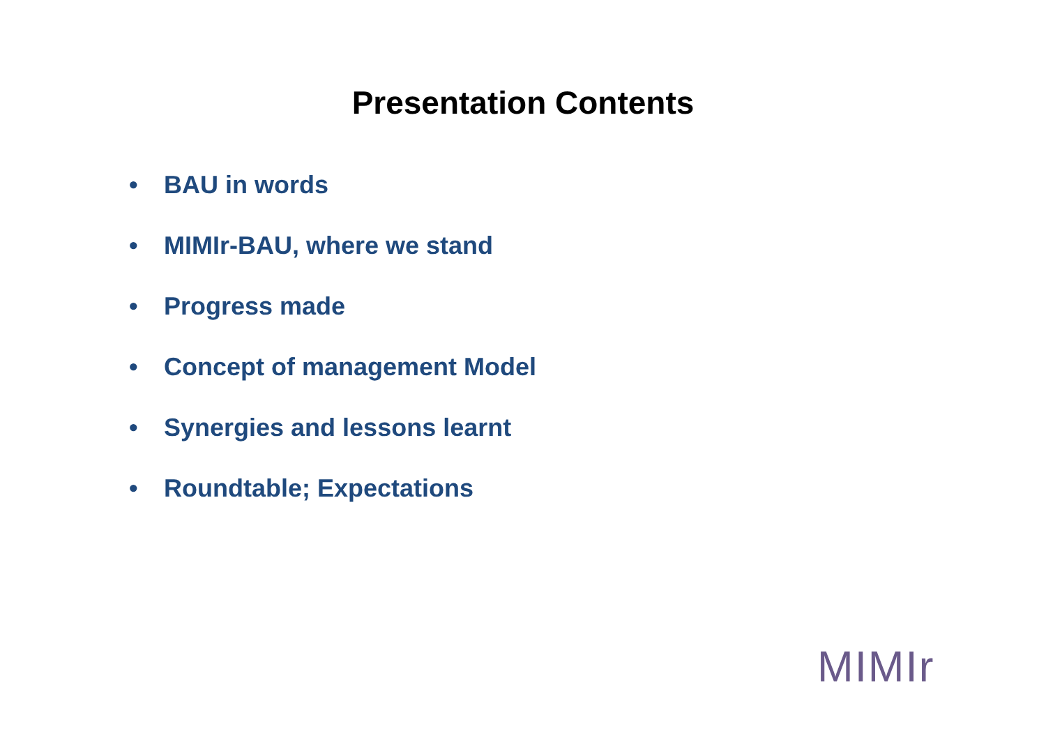Presentation Contents
• BAU in words
• MIMIr-BAU, where we stand
• Progress made
• Concept of management Model
• Synergies and lessons learnt
• Roundtable; Expectations
MIMIr